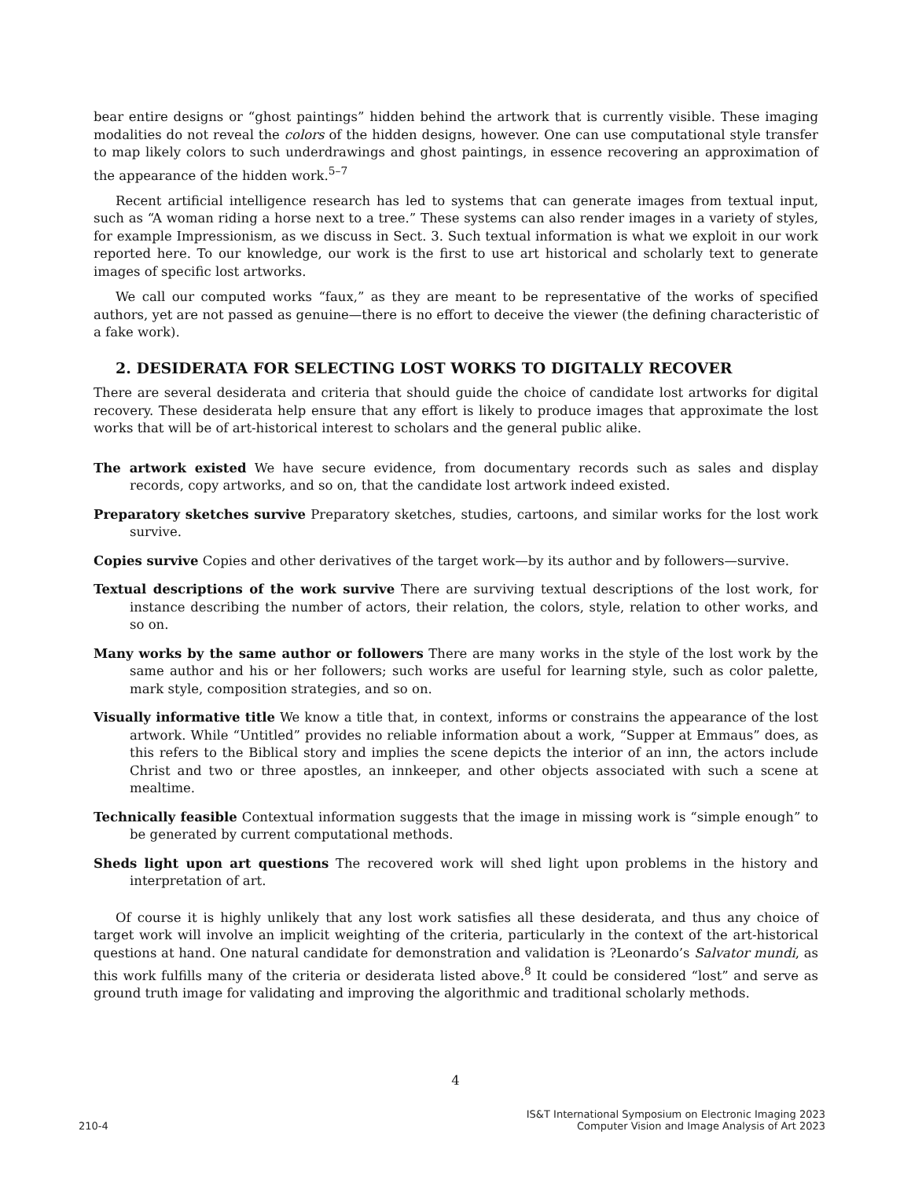bear entire designs or “ghost paintings” hidden behind the artwork that is currently visible. These imaging modalities do not reveal the colors of the hidden designs, however. One can use computational style transfer to map likely colors to such underdrawings and ghost paintings, in essence recovering an approximation of the appearance of the hidden work.<sup>5–7</sup>
Recent artificial intelligence research has led to systems that can generate images from textual input, such as “A woman riding a horse next to a tree.” These systems can also render images in a variety of styles, for example Impressionism, as we discuss in Sect. 3. Such textual information is what we exploit in our work reported here. To our knowledge, our work is the first to use art historical and scholarly text to generate images of specific lost artworks.
We call our computed works “faux,” as they are meant to be representative of the works of specified authors, yet are not passed as genuine—there is no effort to deceive the viewer (the defining characteristic of a fake work).
2. DESIDERATA FOR SELECTING LOST WORKS TO DIGITALLY RECOVER
There are several desiderata and criteria that should guide the choice of candidate lost artworks for digital recovery. These desiderata help ensure that any effort is likely to produce images that approximate the lost works that will be of art-historical interest to scholars and the general public alike.
The artwork existed
We have secure evidence, from documentary records such as sales and display records, copy artworks, and so on, that the candidate lost artwork indeed existed.
Preparatory sketches survive
Preparatory sketches, studies, cartoons, and similar works for the lost work survive.
Copies survive
Copies and other derivatives of the target work—by its author and by followers—survive.
Textual descriptions of the work survive
There are surviving textual descriptions of the lost work, for instance describing the number of actors, their relation, the colors, style, relation to other works, and so on.
Many works by the same author or followers
There are many works in the style of the lost work by the same author and his or her followers; such works are useful for learning style, such as color palette, mark style, composition strategies, and so on.
Visually informative title
We know a title that, in context, informs or constrains the appearance of the lost artwork. While “Untitled” provides no reliable information about a work, “Supper at Emmaus” does, as this refers to the Biblical story and implies the scene depicts the interior of an inn, the actors include Christ and two or three apostles, an innkeeper, and other objects associated with such a scene at mealtime.
Technically feasible
Contextual information suggests that the image in missing work is “simple enough” to be generated by current computational methods.
Sheds light upon art questions
The recovered work will shed light upon problems in the history and interpretation of art.
Of course it is highly unlikely that any lost work satisfies all these desiderata, and thus any choice of target work will involve an implicit weighting of the criteria, particularly in the context of the art-historical questions at hand. One natural candidate for demonstration and validation is ?Leonardo’s Salvator mundi, as this work fulfills many of the criteria or desiderata listed above.<sup>8</sup> It could be considered “lost” and serve as ground truth image for validating and improving the algorithmic and traditional scholarly methods.
4
210-4
IS&T International Symposium on Electronic Imaging 2023
Computer Vision and Image Analysis of Art 2023